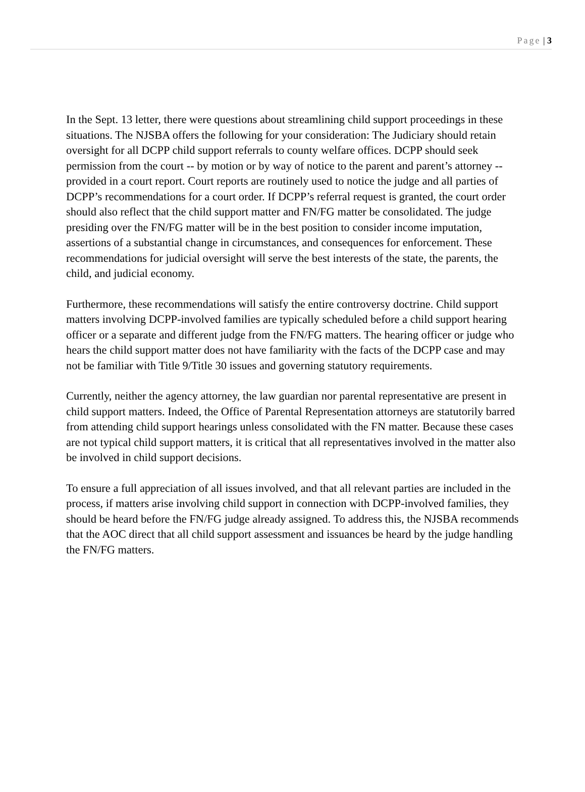Page | 3
In the Sept. 13 letter, there were questions about streamlining child support proceedings in these situations. The NJSBA offers the following for your consideration: The Judiciary should retain oversight for all DCPP child support referrals to county welfare offices. DCPP should seek permission from the court -- by motion or by way of notice to the parent and parent’s attorney -- provided in a court report. Court reports are routinely used to notice the judge and all parties of DCPP’s recommendations for a court order. If DCPP’s referral request is granted, the court order should also reflect that the child support matter and FN/FG matter be consolidated. The judge presiding over the FN/FG matter will be in the best position to consider income imputation, assertions of a substantial change in circumstances, and consequences for enforcement. These recommendations for judicial oversight will serve the best interests of the state, the parents, the child, and judicial economy.
Furthermore, these recommendations will satisfy the entire controversy doctrine. Child support matters involving DCPP-involved families are typically scheduled before a child support hearing officer or a separate and different judge from the FN/FG matters. The hearing officer or judge who hears the child support matter does not have familiarity with the facts of the DCPP case and may not be familiar with Title 9/Title 30 issues and governing statutory requirements.
Currently, neither the agency attorney, the law guardian nor parental representative are present in child support matters. Indeed, the Office of Parental Representation attorneys are statutorily barred from attending child support hearings unless consolidated with the FN matter. Because these cases are not typical child support matters, it is critical that all representatives involved in the matter also be involved in child support decisions.
To ensure a full appreciation of all issues involved, and that all relevant parties are included in the process, if matters arise involving child support in connection with DCPP-involved families, they should be heard before the FN/FG judge already assigned. To address this, the NJSBA recommends that the AOC direct that all child support assessment and issuances be heard by the judge handling the FN/FG matters.